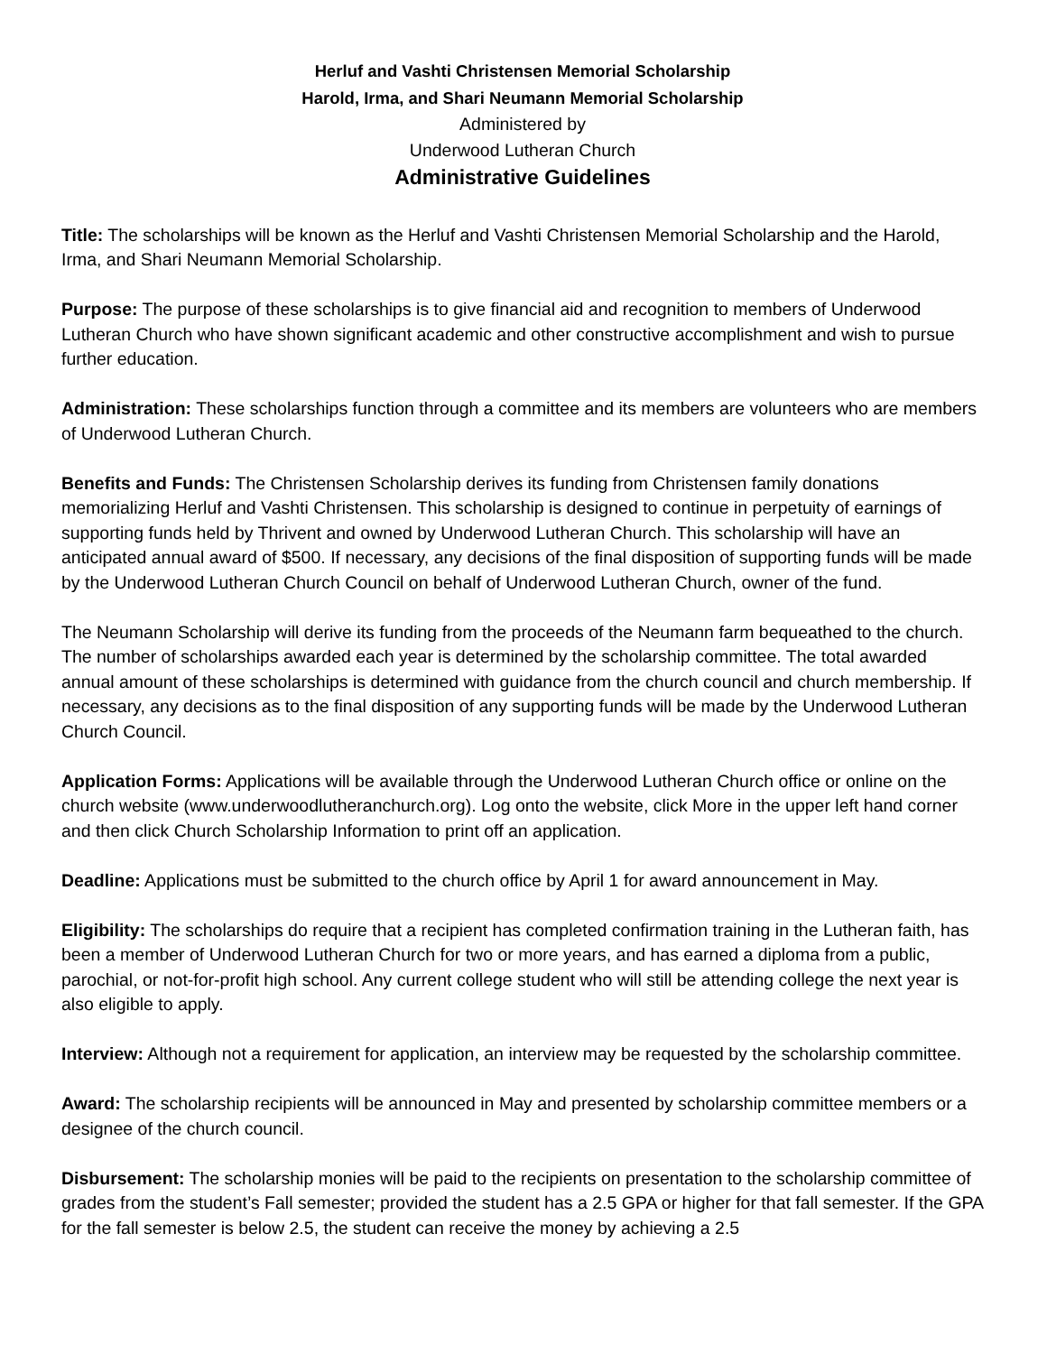Herluf and Vashti Christensen Memorial Scholarship
Harold, Irma, and Shari Neumann Memorial Scholarship
Administered by
Underwood Lutheran Church
Administrative Guidelines
Title: The scholarships will be known as the Herluf and Vashti Christensen Memorial Scholarship and the Harold, Irma, and Shari Neumann Memorial Scholarship.
Purpose: The purpose of these scholarships is to give financial aid and recognition to members of Underwood Lutheran Church who have shown significant academic and other constructive accomplishment and wish to pursue further education.
Administration: These scholarships function through a committee and its members are volunteers who are members of Underwood Lutheran Church.
Benefits and Funds: The Christensen Scholarship derives its funding from Christensen family donations memorializing Herluf and Vashti Christensen. This scholarship is designed to continue in perpetuity of earnings of supporting funds held by Thrivent and owned by Underwood Lutheran Church. This scholarship will have an anticipated annual award of $500. If necessary, any decisions of the final disposition of supporting funds will be made by the Underwood Lutheran Church Council on behalf of Underwood Lutheran Church, owner of the fund.
The Neumann Scholarship will derive its funding from the proceeds of the Neumann farm bequeathed to the church. The number of scholarships awarded each year is determined by the scholarship committee. The total awarded annual amount of these scholarships is determined with guidance from the church council and church membership. If necessary, any decisions as to the final disposition of any supporting funds will be made by the Underwood Lutheran Church Council.
Application Forms: Applications will be available through the Underwood Lutheran Church office or online on the church website (www.underwoodlutheranchurch.org). Log onto the website, click More in the upper left hand corner and then click Church Scholarship Information to print off an application.
Deadline: Applications must be submitted to the church office by April 1 for award announcement in May.
Eligibility: The scholarships do require that a recipient has completed confirmation training in the Lutheran faith, has been a member of Underwood Lutheran Church for two or more years, and has earned a diploma from a public, parochial, or not-for-profit high school. Any current college student who will still be attending college the next year is also eligible to apply.
Interview: Although not a requirement for application, an interview may be requested by the scholarship committee.
Award: The scholarship recipients will be announced in May and presented by scholarship committee members or a designee of the church council.
Disbursement: The scholarship monies will be paid to the recipients on presentation to the scholarship committee of grades from the student’s Fall semester; provided the student has a 2.5 GPA or higher for that fall semester. If the GPA for the fall semester is below 2.5, the student can receive the money by achieving a 2.5